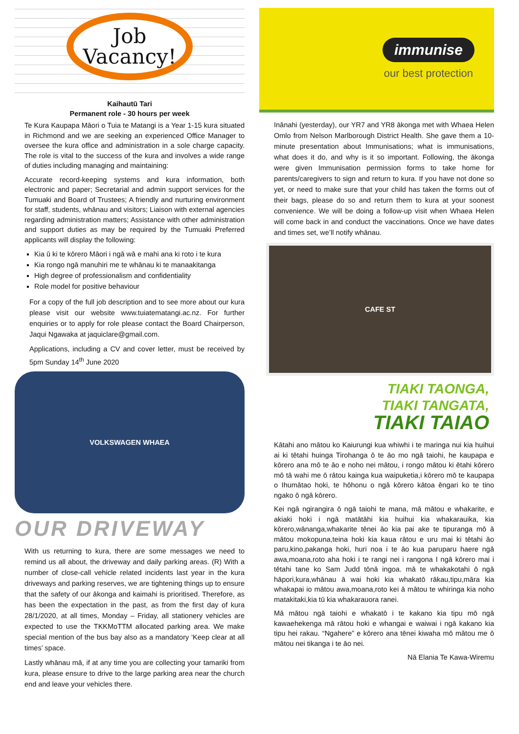Job
Vacancy!
Kaihautū Tari
Permanent role - 30 hours per week
Te Kura Kaupapa Māori o Tuia te Matangi is a Year 1-15 kura situated in Richmond and we are seeking an experienced Office Manager to oversee the kura office and administration in a sole charge capacity. The role is vital to the success of the kura and involves a wide range of duties including managing and maintaining:
Accurate record-keeping systems and kura information, both electronic and paper; Secretarial and admin support services for the Tumuaki and Board of Trustees; A friendly and nurturing environment for staff, students, whānau and visitors; Liaison with external agencies regarding administration matters; Assistance with other administration and support duties as may be required by the Tumuaki Preferred applicants will display the following:
Kia ū ki te kōrero Māori i ngā wā e mahi ana ki roto i te kura
Kia rongo ngā manuhiri me te whānau ki te manaakitanga
High degree of professionalism and confidentiality
Role model for positive behaviour
For a copy of the full job description and to see more about our kura please visit our website www.tuiatematangi.ac.nz. For further enquiries or to apply for role please contact the Board Chairperson, Jaqui Ngawaka at jaquiclare@gmail.com.
Applications, including a CV and cover letter, must be received by 5pm Sunday 14<sup>th</sup> June 2020
VOLKSWAGEN WHAEA
OUR DRIVEWAY
With us returning to kura, there are some messages we need to remind us all about, the driveway and daily parking areas. (R) With a number of close-call vehicle related incidents last year in the kura driveways and parking reserves, we are tightening things up to ensure that the safety of our ākonga and kaimahi is prioritised. Therefore, as has been the expectation in the past, as from the first day of kura 28/1/2020, at all times, Monday – Friday, all stationery vehicles are expected to use the TKKMoTTM allocated parking area. We make special mention of the bus bay also as a mandatory ‘Keep clear at all times’ space.
Lastly whānau mā, if at any time you are collecting your tamariki from kura, please ensure to drive to the large parking area near the church end and leave your vehicles there.
immunise
our best protection
Inānahi (yesterday), our YR7 and YR8 ākonga met with Whaea Helen Omlo from Nelson Marlborough District Health. She gave them a 10-minute presentation about Immunisations; what is immunisations, what does it do, and why is it so important. Following, the ākonga were given Immunisation permission forms to take home for parents/caregivers to sign and return to kura. If you have not done so yet, or need to make sure that your child has taken the forms out of their bags, please do so and return them to kura at your soonest convenience. We will be doing a follow-up visit when Whaea Helen will come back in and conduct the vaccinations. Once we have dates and times set, we’ll notify whānau.
CAFE ST
TIAKI TAONGA,
TIAKI TANGATA,
TIAKI TAIAO
Kātahi ano mātou ko Kaiurungi kua whiwhi i te maringa nui kia huihui ai ki tētahi huinga Tirohanga ō te āo mo ngā taiohi, he kaupapa e kōrero ana mō te āo e noho nei mātou, i rongo mātou ki ētahi kōrero mō tā wahi me ō rātou kainga kua waipuketia,i kōrero mō te kaupapa o Ihumātao hoki, te hōhonu o ngā kōrero kātoa ēngari ko te tino ngako ō ngā kōrero.
Kei ngā ngirangira ō ngā taiohi te mana, mā mātou e whakarite, e akiaki hoki i ngā matātāhi kia huihui kia whakarauika, kia kōrero,wānanga,whakarite tēnei āo kia pai ake te tipuranga mō ā mātou mokopuna,teina hoki kia kaua rātou e uru mai ki tētahi āo paru,kino,pakanga hoki, huri noa i te āo kua paruparu haere ngā awa,moana,roto aha hoki i te rangi nei i rangona I ngā kōrero mai i tētahi tane ko Sam Judd tōnā ingoa. mā te whakakotahi ō ngā hāpori,kura,whānau ā wai hoki kia whakatō rākau,tipu,māra kia whakapai io mātou awa,moana,roto kei ā mātou te whiringa kia noho matakitaki,kia tū kia whakarauora ranei.
Mā mātou ngā taiohi e whakatō i te kakano kia tipu mō ngā kawaehekenga mā rātou hoki e whangai e waiwai i ngā kakano kia tipu hei rakau. “Ngahere” e kōrero ana tēnei kiwaha mō mātou me ō mātou nei tikanga i te āo nei.
Nā Elania Te Kawa-Wiremu